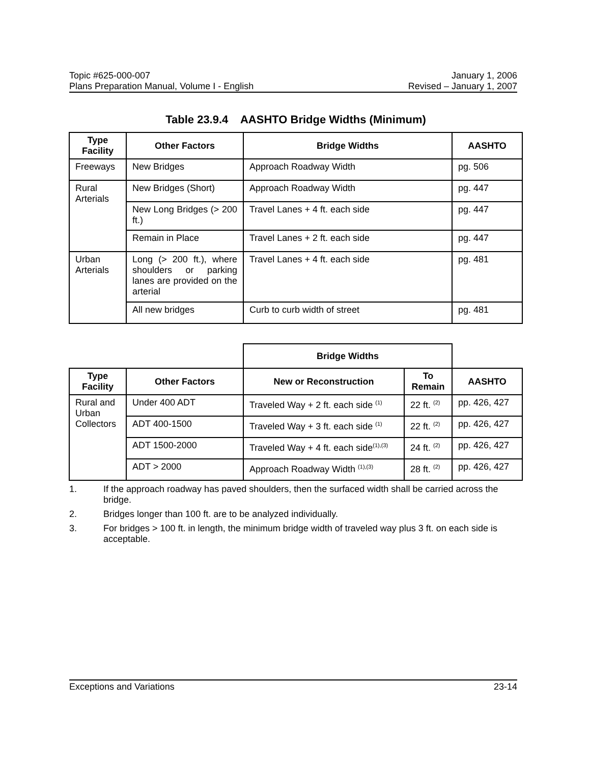Topic #625-000-007 January 1, 2006
Plans Preparation Manual, Volume I - English Revised – January 1, 2007
Table 23.9.4 AASHTO Bridge Widths (Minimum)
| Type Facility | Other Factors | Bridge Widths | AASHTO |
| --- | --- | --- | --- |
| Freeways | New Bridges | Approach Roadway Width | pg. 506 |
| Rural Arterials | New Bridges (Short) | Approach Roadway Width | pg. 447 |
| | New Long Bridges (> 200 ft.) | Travel Lanes + 4 ft. each side | pg. 447 |
| | Remain in Place | Travel Lanes + 2 ft. each side | pg. 447 |
| Urban Arterials | Long (> 200 ft.), where shoulders or parking lanes are provided on the arterial | Travel Lanes + 4 ft. each side | pg. 481 |
| | All new bridges | Curb to curb width of street | pg. 481 |
| | | Bridge Widths | | |
| Type Facility | Other Factors | New or Reconstruction | To Remain | AASHTO |
| Rural and Urban Collectors | Under 400 ADT | Traveled Way + 2 ft. each side <sup>(1)</sup> | 22 ft. <sup>(2)</sup> | pp. 426, 427 |
| | ADT 400-1500 | Traveled Way + 3 ft. each side <sup>(1)</sup> | 22 ft. <sup>(2)</sup> | pp. 426, 427 |
| | ADT 1500-2000 | Traveled Way + 4 ft. each side<sup>(1),(3)</sup> | 24 ft. <sup>(2)</sup> | pp. 426, 427 |
| | ADT > 2000 | Approach Roadway Width <sup>(1),(3)</sup> | 28 ft. <sup>(2)</sup> | pp. 426, 427 |
1. If the approach roadway has paved shoulders, then the surfaced width shall be carried across the bridge.
2. Bridges longer than 100 ft. are to be analyzed individually.
3. For bridges > 100 ft. in length, the minimum bridge width of traveled way plus 3 ft. on each side is acceptable.
Exceptions and Variations 23-14